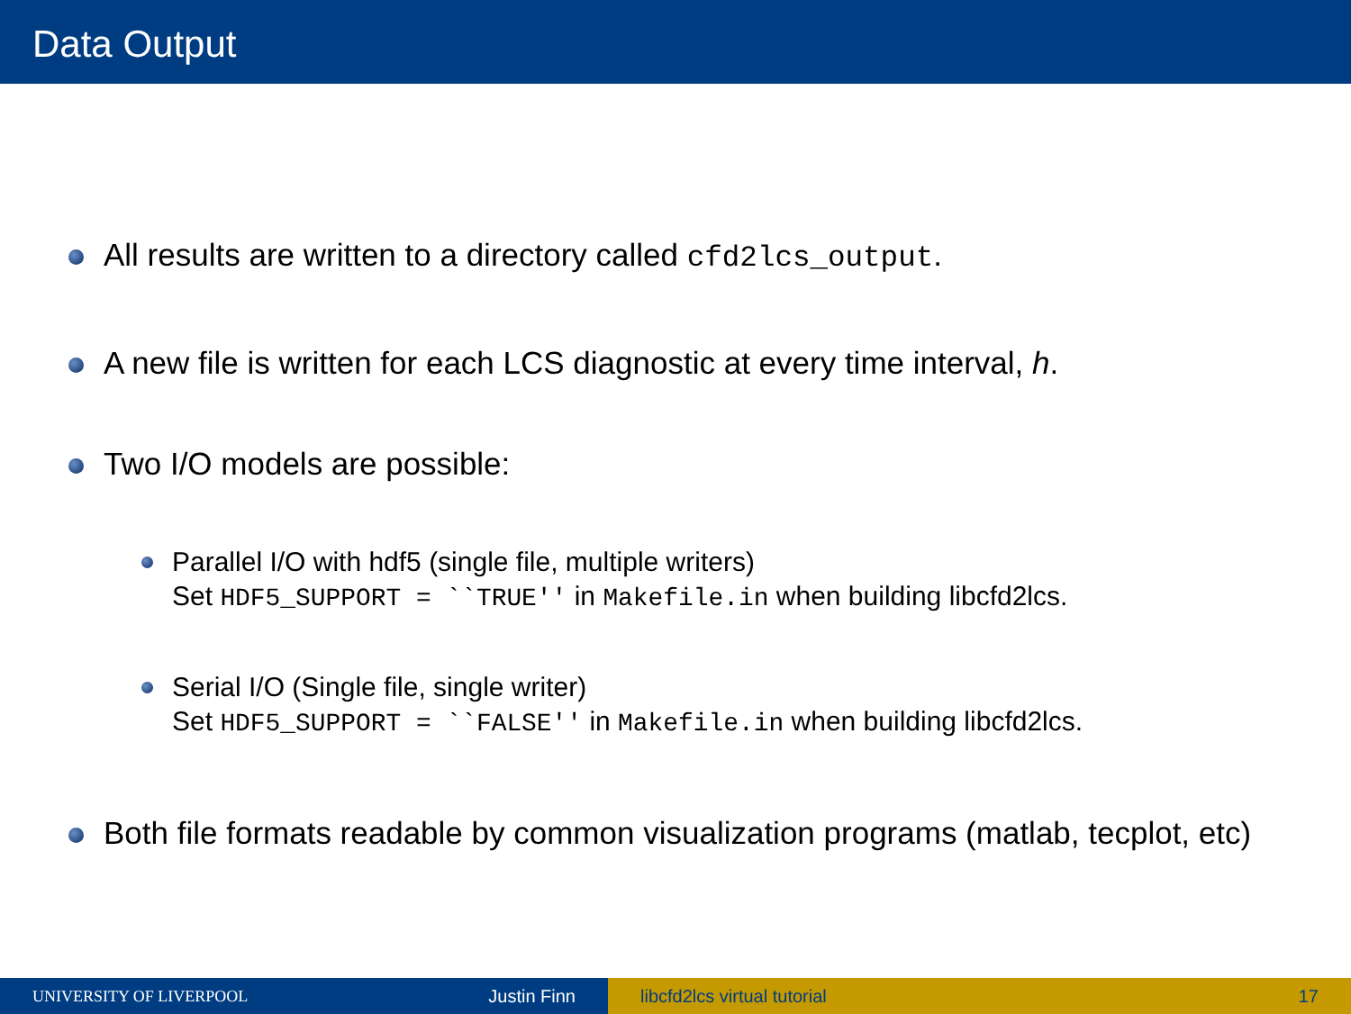Data Output
All results are written to a directory called cfd2lcs_output.
A new file is written for each LCS diagnostic at every time interval, h.
Two I/O models are possible:
Parallel I/O with hdf5 (single file, multiple writers)
Set HDF5_SUPPORT = ``TRUE'' in Makefile.in when building libcfd2lcs.
Serial I/O (Single file, single writer)
Set HDF5_SUPPORT = ``FALSE'' in Makefile.in when building libcfd2lcs.
Both file formats readable by common visualization programs (matlab, tecplot, etc)
UNIVERSITY OF LIVERPOOL Justin Finn libcfd2lcs virtual tutorial 17